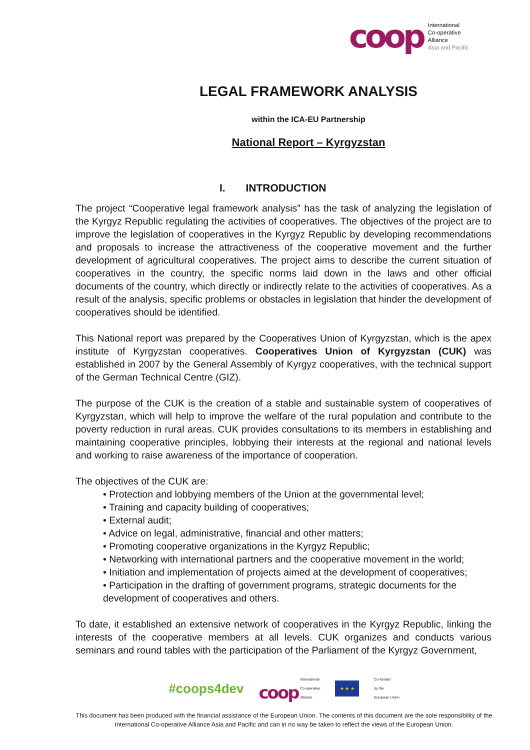coop
International
Co-operative
Alliance
Asia and Pacific
LEGAL FRAMEWORK ANALYSIS
within the ICA-EU Partnership
National Report – Kyrgyzstan
I. INTRODUCTION
The project “Cooperative legal framework analysis” has the task of analyzing the legislation of the Kyrgyz Republic regulating the activities of cooperatives. The objectives of the project are to improve the legislation of cooperatives in the Kyrgyz Republic by developing recommendations and proposals to increase the attractiveness of the cooperative movement and the further development of agricultural cooperatives. The project aims to describe the current situation of cooperatives in the country, the specific norms laid down in the laws and other official documents of the country, which directly or indirectly relate to the activities of cooperatives. As a result of the analysis, specific problems or obstacles in legislation that hinder the development of cooperatives should be identified.
This National report was prepared by the Cooperatives Union of Kyrgyzstan, which is the apex institute of Kyrgyzstan cooperatives. Cooperatives Union of Kyrgyzstan (CUK) was established in 2007 by the General Assembly of Kyrgyz cooperatives, with the technical support of the German Technical Centre (GIZ).
The purpose of the CUK is the creation of a stable and sustainable system of cooperatives of Kyrgyzstan, which will help to improve the welfare of the rural population and contribute to the poverty reduction in rural areas. CUK provides consultations to its members in establishing and maintaining cooperative principles, lobbying their interests at the regional and national levels and working to raise awareness of the importance of cooperation.
The objectives of the CUK are:
• Protection and lobbying members of the Union at the governmental level;
• Training and capacity building of cooperatives;
• External audit;
• Advice on legal, administrative, financial and other matters;
• Promoting cooperative organizations in the Kyrgyz Republic;
• Networking with international partners and the cooperative movement in the world;
• Initiation and implementation of projects aimed at the development of cooperatives;
• Participation in the drafting of government programs, strategic documents for the development of cooperatives and others.
To date, it established an extensive network of cooperatives in the Kyrgyz Republic, linking the interests of the cooperative members at all levels. CUK organizes and conducts various seminars and round tables with the participation of the Parliament of the Kyrgyz Government,
#coops4dev coop International
Co-operative
Alliance ★ ★ ★ Co-funded
by the
European Union
This document has been produced with the financial assistance of the European Union. The contents of this document are the sole responsibility of the International Co-operative Alliance Asia and Pacific and can in no way be taken to reflect the views of the European Union.